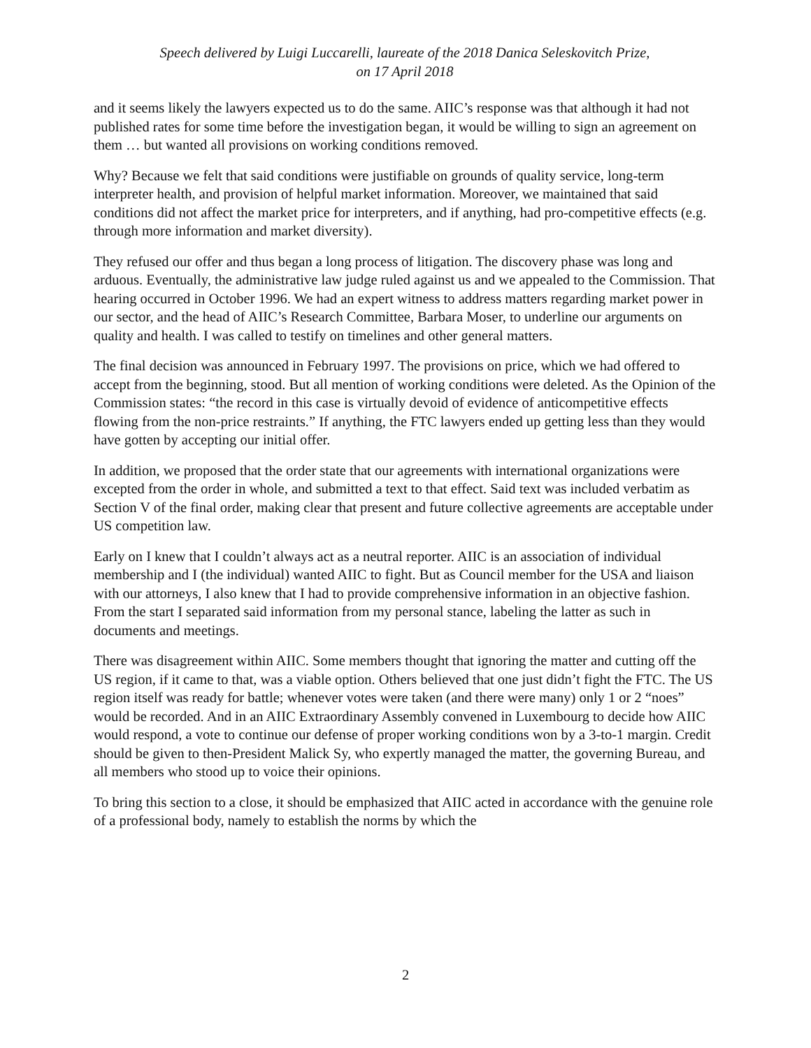Speech delivered by Luigi Luccarelli, laureate of the 2018 Danica Seleskovitch Prize,
on 17 April 2018
and it seems likely the lawyers expected us to do the same. AIIC’s response was that although it had not published rates for some time before the investigation began, it would be willing to sign an agreement on them … but wanted all provisions on working conditions removed.
Why? Because we felt that said conditions were justifiable on grounds of quality service, long-term interpreter health, and provision of helpful market information. Moreover, we maintained that said conditions did not affect the market price for interpreters, and if anything, had pro-competitive effects (e.g. through more information and market diversity).
They refused our offer and thus began a long process of litigation. The discovery phase was long and arduous. Eventually, the administrative law judge ruled against us and we appealed to the Commission. That hearing occurred in October 1996. We had an expert witness to address matters regarding market power in our sector, and the head of AIIC’s Research Committee, Barbara Moser, to underline our arguments on quality and health. I was called to testify on timelines and other general matters.
The final decision was announced in February 1997. The provisions on price, which we had offered to accept from the beginning, stood. But all mention of working conditions were deleted. As the Opinion of the Commission states: “the record in this case is virtually devoid of evidence of anticompetitive effects flowing from the non-price restraints.” If anything, the FTC lawyers ended up getting less than they would have gotten by accepting our initial offer.
In addition, we proposed that the order state that our agreements with international organizations were excepted from the order in whole, and submitted a text to that effect. Said text was included verbatim as Section V of the final order, making clear that present and future collective agreements are acceptable under US competition law.
Early on I knew that I couldn’t always act as a neutral reporter. AIIC is an association of individual membership and I (the individual) wanted AIIC to fight. But as Council member for the USA and liaison with our attorneys, I also knew that I had to provide comprehensive information in an objective fashion. From the start I separated said information from my personal stance, labeling the latter as such in documents and meetings.
There was disagreement within AIIC. Some members thought that ignoring the matter and cutting off the US region, if it came to that, was a viable option. Others believed that one just didn’t fight the FTC. The US region itself was ready for battle; whenever votes were taken (and there were many) only 1 or 2 “noes” would be recorded. And in an AIIC Extraordinary Assembly convened in Luxembourg to decide how AIIC would respond, a vote to continue our defense of proper working conditions won by a 3-to-1 margin. Credit should be given to then-President Malick Sy, who expertly managed the matter, the governing Bureau, and all members who stood up to voice their opinions.
To bring this section to a close, it should be emphasized that AIIC acted in accordance with the genuine role of a professional body, namely to establish the norms by which the
2